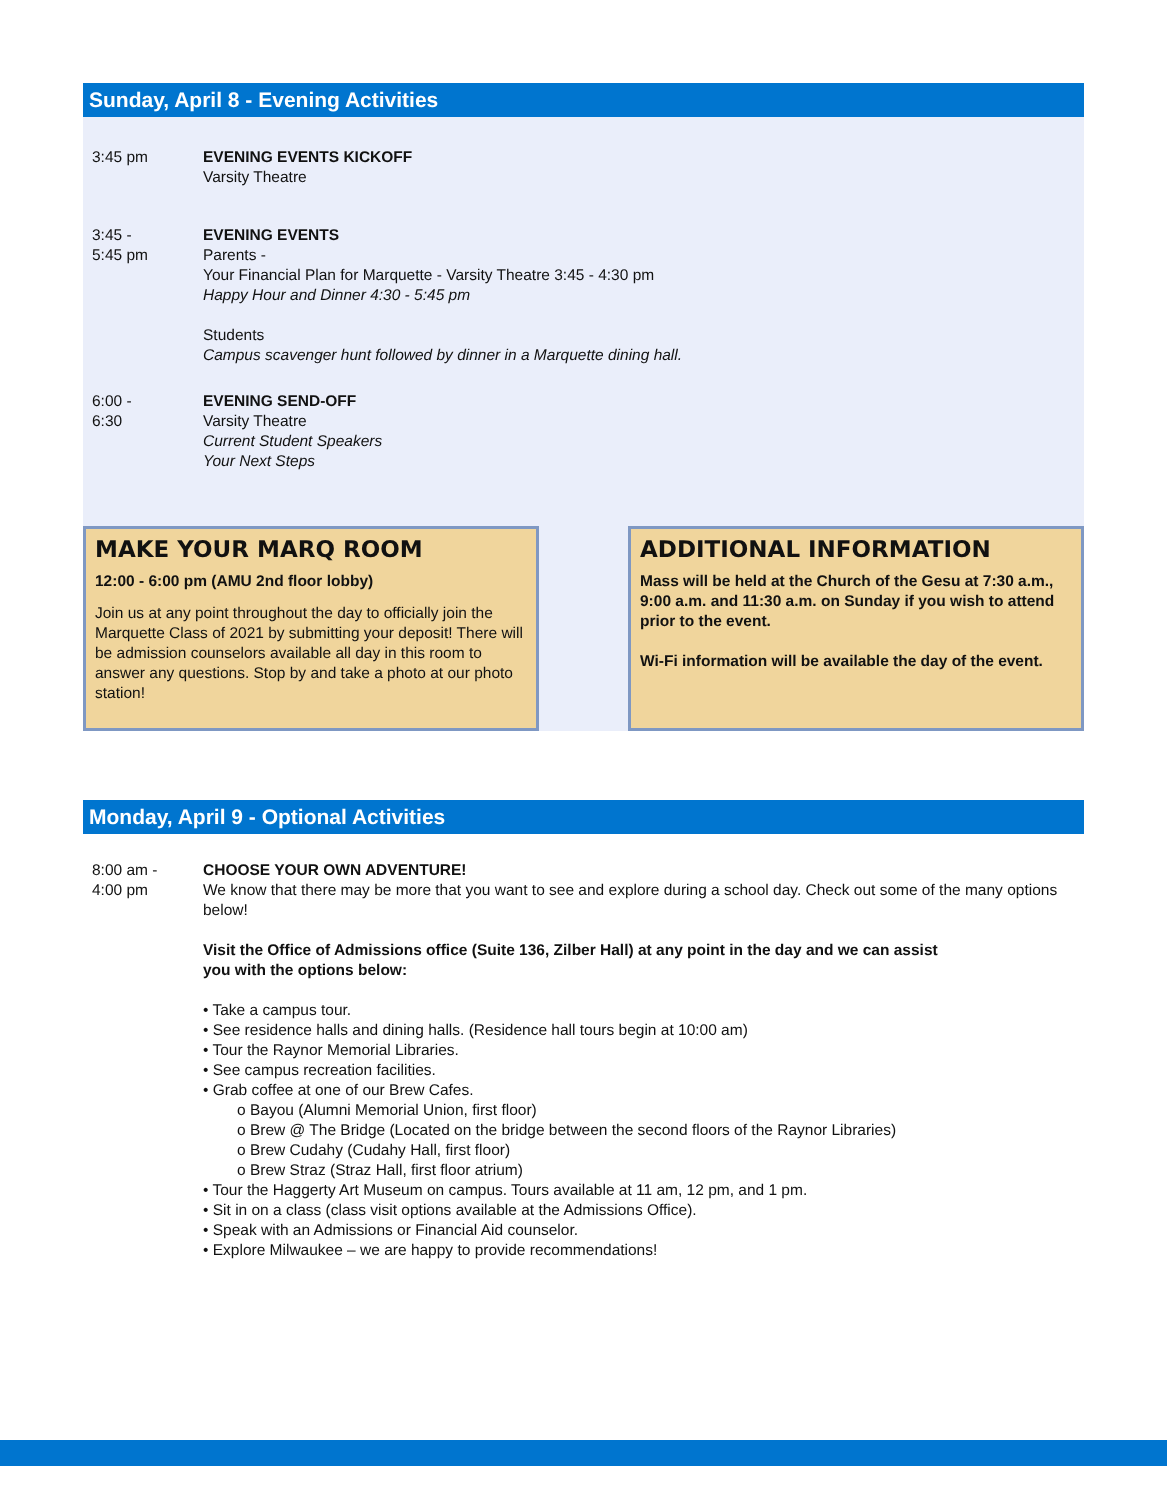Sunday, April 8 - Evening Activities
3:45 pm EVENING EVENTS KICKOFF
Varsity Theatre
3:45 -
5:45 pm
EVENING EVENTS
Parents -
Your Financial Plan for Marquette - Varsity Theatre 3:45 - 4:30 pm
Happy Hour and Dinner 4:30 - 5:45 pm
Students
Campus scavenger hunt followed by dinner in a Marquette dining hall.
6:00 -
6:30
EVENING SEND-OFF
Varsity Theatre
Current Student Speakers
Your Next Steps
MAKE YOUR MARQ ROOM
12:00 - 6:00 pm (AMU 2nd floor lobby)
Join us at any point throughout the day to officially join the Marquette Class of 2021 by submitting your deposit! There will be admission counselors available all day in this room to answer any questions. Stop by and take a photo at our photo station!
ADDITIONAL INFORMATION
Mass will be held at the Church of the Gesu at 7:30 a.m., 9:00 a.m. and 11:30 a.m. on Sunday if you wish to attend prior to the event.
Wi-Fi information will be available the day of the event.
Monday, April 9 - Optional Activities
8:00 am -
4:00 pm
CHOOSE YOUR OWN ADVENTURE!
We know that there may be more that you want to see and explore during a school day. Check out some of the many options below!
Visit the Office of Admissions office (Suite 136, Zilber Hall) at any point in the day and we can assist
you with the options below:
• Take a campus tour.
• See residence halls and dining halls. (Residence hall tours begin at 10:00 am)
• Tour the Raynor Memorial Libraries.
• See campus recreation facilities.
• Grab coffee at one of our Brew Cafes.
o Bayou (Alumni Memorial Union, first floor)
o Brew @ The Bridge (Located on the bridge between the second floors of the Raynor Libraries)
o Brew Cudahy (Cudahy Hall, first floor)
o Brew Straz (Straz Hall, first floor atrium)
• Tour the Haggerty Art Museum on campus. Tours available at 11 am, 12 pm, and 1 pm.
• Sit in on a class (class visit options available at the Admissions Office).
• Speak with an Admissions or Financial Aid counselor.
• Explore Milwaukee – we are happy to provide recommendations!